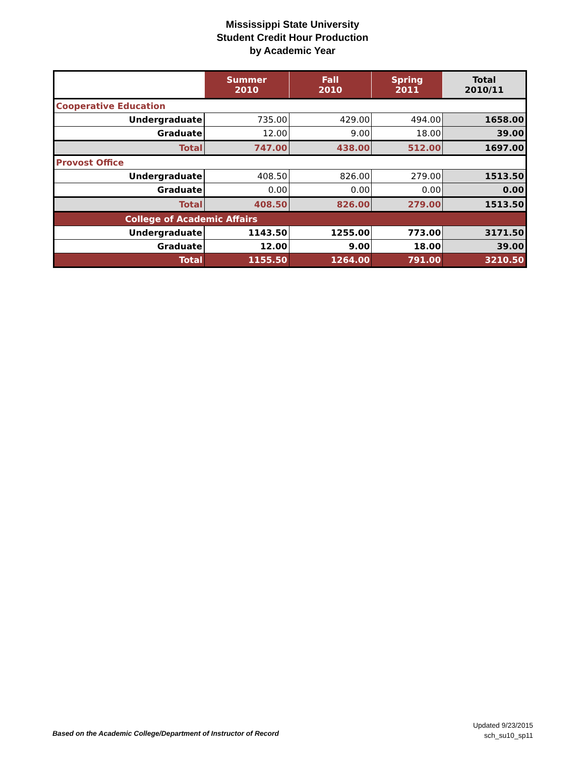Mississippi State University
Student Credit Hour Production
by Academic Year
| | Summer 2010 | Fall 2010 | Spring 2011 | Total 2010/11 |
| --- | --- | --- | --- | --- |
| Cooperative Education | | | | |
| Undergraduate | 735.00 | 429.00 | 494.00 | 1658.00 |
| Graduate | 12.00 | 9.00 | 18.00 | 39.00 |
| Total | 747.00 | 438.00 | 512.00 | 1697.00 |
| Provost Office | | | | |
| Undergraduate | 408.50 | 826.00 | 279.00 | 1513.50 |
| Graduate | 0.00 | 0.00 | 0.00 | 0.00 |
| Total | 408.50 | 826.00 | 279.00 | 1513.50 |
| College of Academic Affairs | | | | |
| Undergraduate | 1143.50 | 1255.00 | 773.00 | 3171.50 |
| Graduate | 12.00 | 9.00 | 18.00 | 39.00 |
| Total | 1155.50 | 1264.00 | 791.00 | 3210.50 |
Based on the Academic College/Department of Instructor of Record
Updated 9/23/2015
sch_su10_sp11